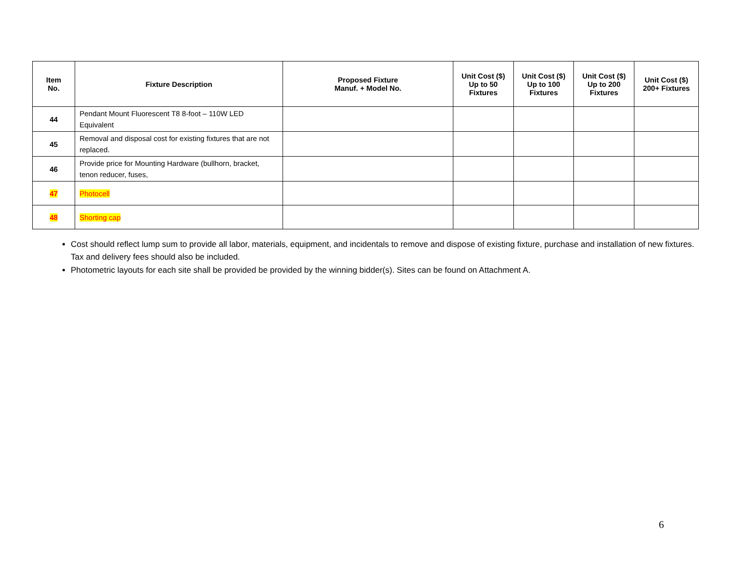| Item No. | Fixture Description | Proposed Fixture Manuf. + Model No. | Unit Cost ($) Up to 50 Fixtures | Unit Cost ($) Up to 100 Fixtures | Unit Cost ($) Up to 200 Fixtures | Unit Cost ($) 200+ Fixtures |
| --- | --- | --- | --- | --- | --- | --- |
| 44 | Pendant Mount Fluorescent T8 8-foot – 110W LED Equivalent | | | | | |
| 45 | Removal and disposal cost for existing fixtures that are not replaced. | | | | | |
| 46 | Provide price for Mounting Hardware (bullhorn, bracket, tenon reducer, fuses, | | | | | |
| 47 | Photocell | | | | | |
| 48 | Shorting cap | | | | | |
Cost should reflect lump sum to provide all labor, materials, equipment, and incidentals to remove and dispose of existing fixture, purchase and installation of new fixtures. Tax and delivery fees should also be included.
Photometric layouts for each site shall be provided be provided by the winning bidder(s). Sites can be found on Attachment A.
6